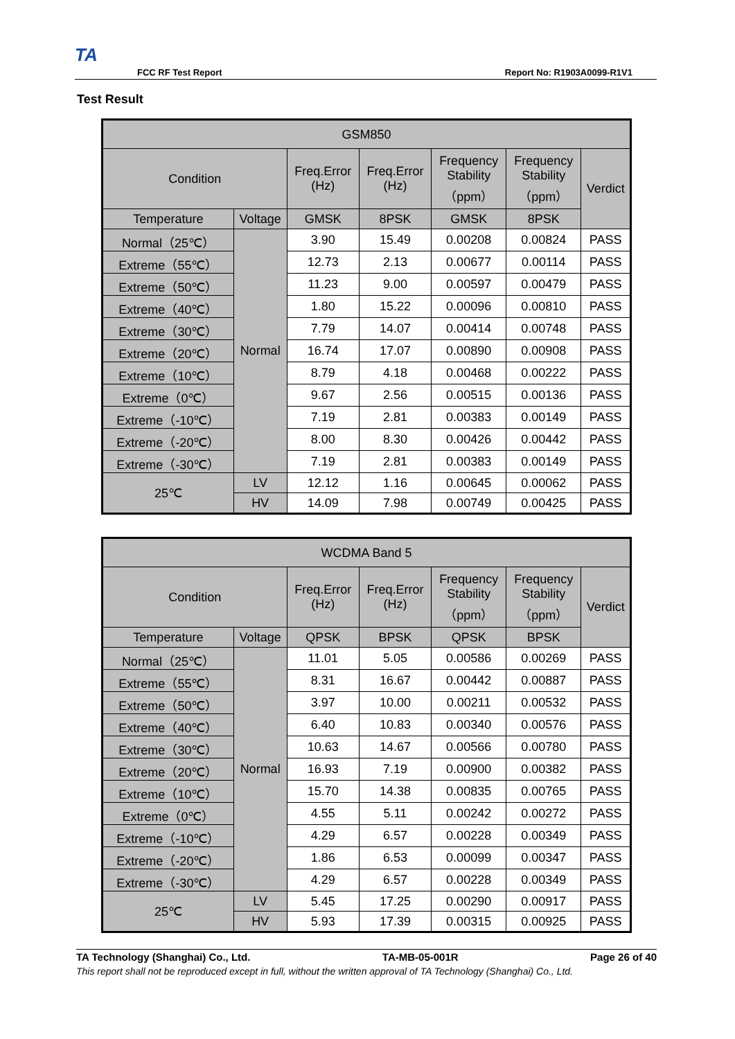TA
FCC RF Test Report Report No: R1903A0099-R1V1
Test Result
| GSM850 | | | | | | |
| --- | --- | --- | --- | --- | --- | --- |
| Condition | | Freq.Error (Hz) | Freq.Error (Hz) | Frequency Stability （ppm） | Frequency Stability （ppm） | Verdict |
| Temperature | Voltage | GMSK | 8PSK | GMSK | 8PSK | |
| Normal（25℃） | Normal | 3.90 | 15.49 | 0.00208 | 0.00824 | PASS |
| Extreme（55℃） | | 12.73 | 2.13 | 0.00677 | 0.00114 | PASS |
| Extreme（50℃） | | 11.23 | 9.00 | 0.00597 | 0.00479 | PASS |
| Extreme（40℃） | | 1.80 | 15.22 | 0.00096 | 0.00810 | PASS |
| Extreme（30℃） | | 7.79 | 14.07 | 0.00414 | 0.00748 | PASS |
| Extreme（20℃） | | 16.74 | 17.07 | 0.00890 | 0.00908 | PASS |
| Extreme（10℃） | | 8.79 | 4.18 | 0.00468 | 0.00222 | PASS |
| Extreme（0℃） | | 9.67 | 2.56 | 0.00515 | 0.00136 | PASS |
| Extreme（-10℃） | | 7.19 | 2.81 | 0.00383 | 0.00149 | PASS |
| Extreme（-20℃） | | 8.00 | 8.30 | 0.00426 | 0.00442 | PASS |
| Extreme（-30℃） | | 7.19 | 2.81 | 0.00383 | 0.00149 | PASS |
| 25℃ | LV | 12.12 | 1.16 | 0.00645 | 0.00062 | PASS |
| | HV | 14.09 | 7.98 | 0.00749 | 0.00425 | PASS |
| WCDMA Band 5 | | | | | | |
| --- | --- | --- | --- | --- | --- | --- |
| Condition | | Freq.Error (Hz) | Freq.Error (Hz) | Frequency Stability （ppm） | Frequency Stability （ppm） | Verdict |
| Temperature | Voltage | QPSK | BPSK | QPSK | BPSK | |
| Normal（25℃） | Normal | 11.01 | 5.05 | 0.00586 | 0.00269 | PASS |
| Extreme（55℃） | | 8.31 | 16.67 | 0.00442 | 0.00887 | PASS |
| Extreme（50℃） | | 3.97 | 10.00 | 0.00211 | 0.00532 | PASS |
| Extreme（40℃） | | 6.40 | 10.83 | 0.00340 | 0.00576 | PASS |
| Extreme（30℃） | | 10.63 | 14.67 | 0.00566 | 0.00780 | PASS |
| Extreme（20℃） | | 16.93 | 7.19 | 0.00900 | 0.00382 | PASS |
| Extreme（10℃） | | 15.70 | 14.38 | 0.00835 | 0.00765 | PASS |
| Extreme（0℃） | | 4.55 | 5.11 | 0.00242 | 0.00272 | PASS |
| Extreme（-10℃） | | 4.29 | 6.57 | 0.00228 | 0.00349 | PASS |
| Extreme（-20℃） | | 1.86 | 6.53 | 0.00099 | 0.00347 | PASS |
| Extreme（-30℃） | | 4.29 | 6.57 | 0.00228 | 0.00349 | PASS |
| 25℃ | LV | 5.45 | 17.25 | 0.00290 | 0.00917 | PASS |
| | HV | 5.93 | 17.39 | 0.00315 | 0.00925 | PASS |
TA Technology (Shanghai) Co., Ltd. TA-MB-05-001R Page 26 of 40
This report shall not be reproduced except in full, without the written approval of TA Technology (Shanghai) Co., Ltd.